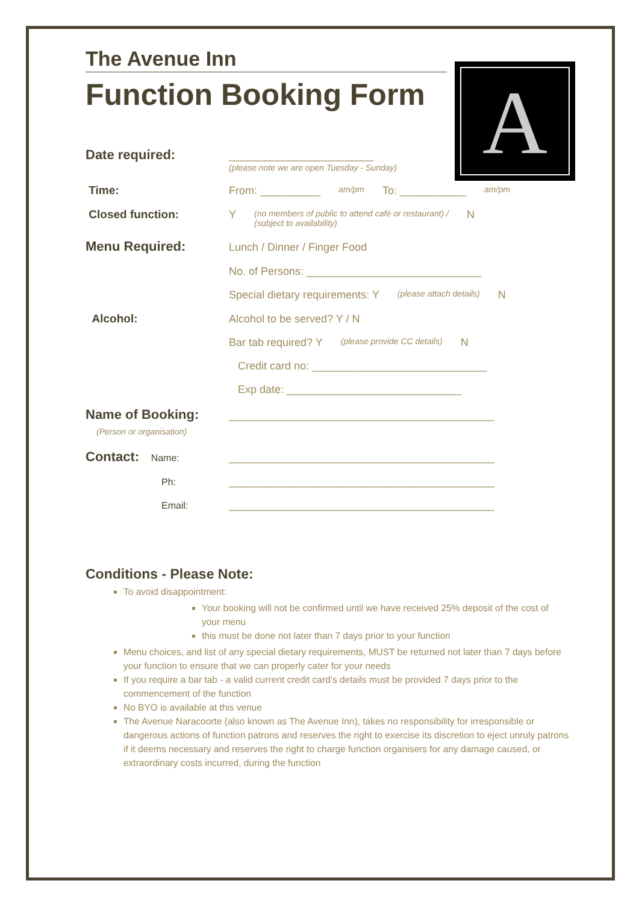A
The Avenue Inn
Function Booking Form
Date required:
________________________
(please note we are open Tuesday - Sunday)
Time: From: __________ am/pm To: ___________ am/pm
Closed function: Y (no members of public to attend café or restaurant) /
(subject to availability) N
Menu Required:
Lunch / Dinner / Finger Food
No. of Persons: _____________________________
Special dietary requirements: Y (please attach details) N
Alcohol: Alcohol to be served? Y / N
Bar tab required? Y (please provide CC details) N
Credit card no: _____________________________
Exp date: _____________________________
Name of Booking:
(Person or organisation)
____________________________________________
Contact: Name: ____________________________________________
Ph: ____________________________________________
Email: ____________________________________________
Conditions - Please Note:
To avoid disappointment:
Your booking will not be confirmed until we have received 25% deposit of the cost of your menu
this must be done not later than 7 days prior to your function
Menu choices, and list of any special dietary requirements, MUST be returned not later than 7 days before your function to ensure that we can properly cater for your needs
If you require a bar tab - a valid current credit card’s details must be provided 7 days prior to the commencement of the function
No BYO is available at this venue
The Avenue Naracoorte (also known as The Avenue Inn), takes no responsibility for irresponsible or dangerous actions of function patrons and reserves the right to exercise its discretion to eject unruly patrons if it deems necessary and reserves the right to charge function organisers for any damage caused, or extraordinary costs incurred, during the function